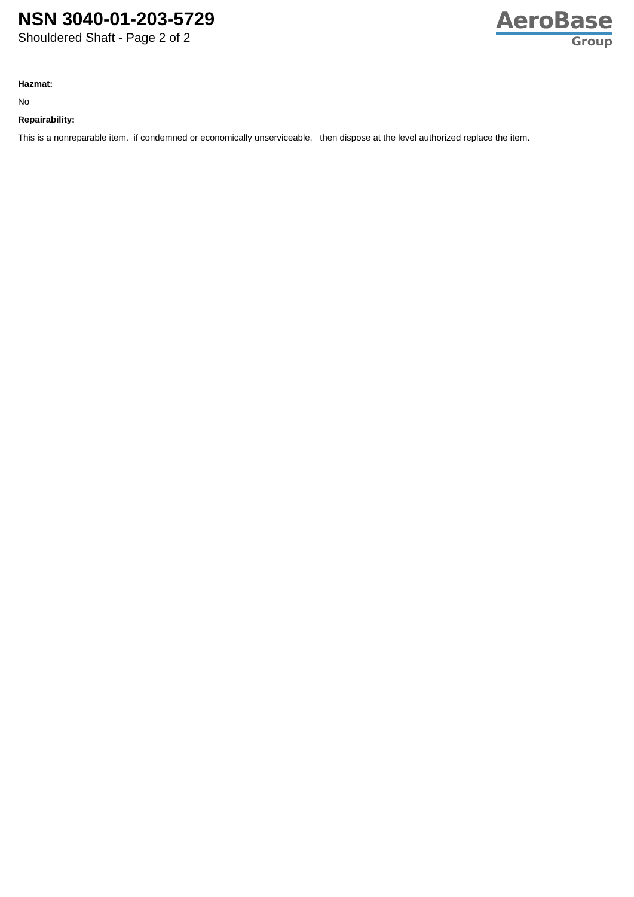NSN 3040-01-203-5729
Shouldered Shaft - Page 2 of 2
AeroBase
Group
Hazmat:
No
Repairability:
This is a nonreparable item. if condemned or economically unserviceable, then dispose at the level authorized replace the item.